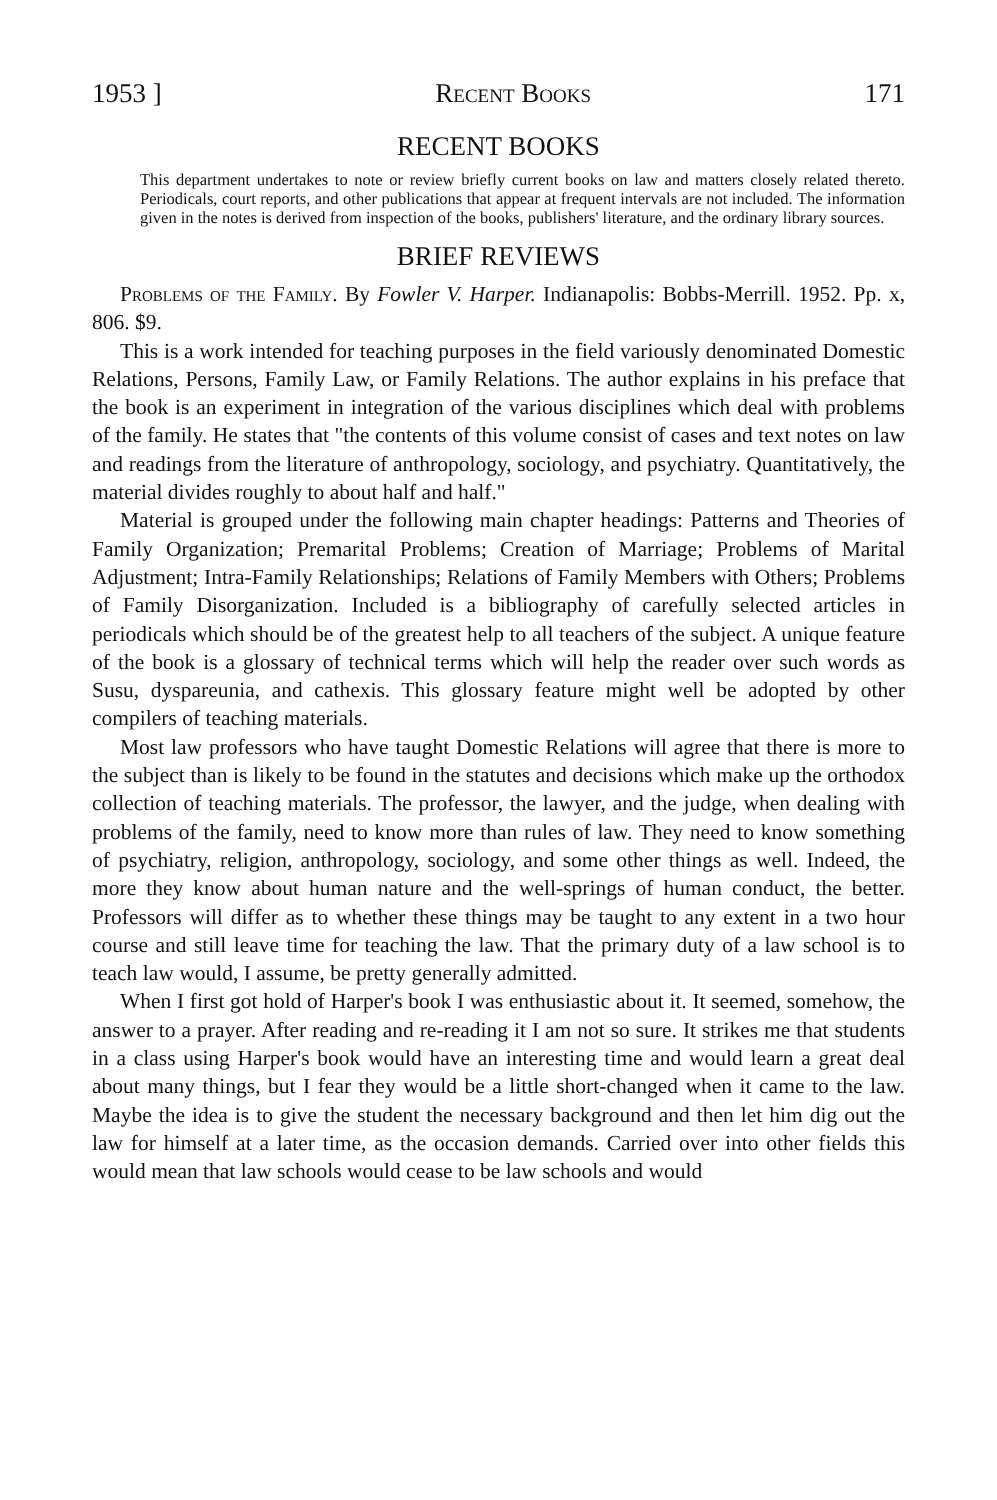1953 ] Recent Books 171
RECENT BOOKS
This department undertakes to note or review briefly current books on law and matters closely related thereto. Periodicals, court reports, and other publications that appear at frequent intervals are not included. The information given in the notes is derived from inspection of the books, publishers' literature, and the ordinary library sources.
BRIEF REVIEWS
Problems of the Family. By Fowler V. Harper. Indianapolis: Bobbs-Merrill. 1952. Pp. x, 806. $9.
This is a work intended for teaching purposes in the field variously denominated Domestic Relations, Persons, Family Law, or Family Relations. The author explains in his preface that the book is an experiment in integration of the various disciplines which deal with problems of the family. He states that "the contents of this volume consist of cases and text notes on law and readings from the literature of anthropology, sociology, and psychiatry. Quantitatively, the material divides roughly to about half and half."
Material is grouped under the following main chapter headings: Patterns and Theories of Family Organization; Premarital Problems; Creation of Marriage; Problems of Marital Adjustment; Intra-Family Relationships; Relations of Family Members with Others; Problems of Family Disorganization. Included is a bibliography of carefully selected articles in periodicals which should be of the greatest help to all teachers of the subject. A unique feature of the book is a glossary of technical terms which will help the reader over such words as Susu, dyspareunia, and cathexis. This glossary feature might well be adopted by other compilers of teaching materials.
Most law professors who have taught Domestic Relations will agree that there is more to the subject than is likely to be found in the statutes and decisions which make up the orthodox collection of teaching materials. The professor, the lawyer, and the judge, when dealing with problems of the family, need to know more than rules of law. They need to know something of psychiatry, religion, anthropology, sociology, and some other things as well. Indeed, the more they know about human nature and the well-springs of human conduct, the better. Professors will differ as to whether these things may be taught to any extent in a two hour course and still leave time for teaching the law. That the primary duty of a law school is to teach law would, I assume, be pretty generally admitted.
When I first got hold of Harper's book I was enthusiastic about it. It seemed, somehow, the answer to a prayer. After reading and re-reading it I am not so sure. It strikes me that students in a class using Harper's book would have an interesting time and would learn a great deal about many things, but I fear they would be a little short-changed when it came to the law. Maybe the idea is to give the student the necessary background and then let him dig out the law for himself at a later time, as the occasion demands. Carried over into other fields this would mean that law schools would cease to be law schools and would